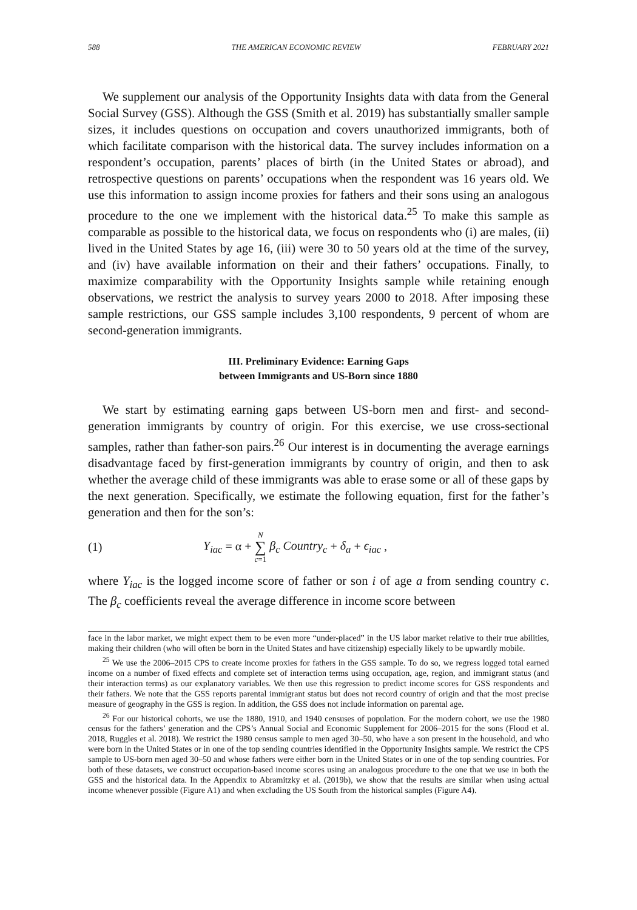588 THE AMERICAN ECONOMIC REVIEW FEBRUARY 2021
We supplement our analysis of the Opportunity Insights data with data from the General Social Survey (GSS). Although the GSS (Smith et al. 2019) has substantially smaller sample sizes, it includes questions on occupation and covers unauthorized immigrants, both of which facilitate comparison with the historical data. The survey includes information on a respondent’s occupation, parents’ places of birth (in the United States or abroad), and retrospective questions on parents’ occupations when the respondent was 16 years old. We use this information to assign income proxies for fathers and their sons using an analogous procedure to the one we implement with the historical data.<sup>25</sup> To make this sample as comparable as possible to the historical data, we focus on respondents who (i) are males, (ii) lived in the United States by age 16, (iii) were 30 to 50 years old at the time of the survey, and (iv) have available information on their and their fathers’ occupations. Finally, to maximize comparability with the Opportunity Insights sample while retaining enough observations, we restrict the analysis to survey years 2000 to 2018. After imposing these sample restrictions, our GSS sample includes 3,100 respondents, 9 percent of whom are second-generation immigrants.
III. Preliminary Evidence: Earning Gaps
between Immigrants and US-Born since 1880
We start by estimating earning gaps between US-born men and first- and second-generation immigrants by country of origin. For this exercise, we use cross-sectional samples, rather than father-son pairs.<sup>26</sup> Our interest is in documenting the average earnings disadvantage faced by first-generation immigrants by country of origin, and then to ask whether the average child of these immigrants was able to erase some or all of these gaps by the next generation. Specifically, we estimate the following equation, first for the father’s generation and then for the son’s:
(1) Y<sub>iac</sub> = α + N ∑ c=1 β<sub>c</sub> Country<sub>c</sub> + δ<sub>a</sub> + ϵ<sub>iac</sub> ,
where Y<sub>iac</sub> is the logged income score of father or son i of age a from sending country c. The β<sub>c</sub> coefficients reveal the average difference in income score between
face in the labor market, we might expect them to be even more “under-placed” in the US labor market relative to their true abilities, making their children (who will often be born in the United States and have citizenship) especially likely to be upwardly mobile.
<sup>25</sup> We use the 2006–2015 CPS to create income proxies for fathers in the GSS sample. To do so, we regress logged total earned income on a number of fixed effects and complete set of interaction terms using occupation, age, region, and immigrant status (and their interaction terms) as our explanatory variables. We then use this regression to predict income scores for GSS respondents and their fathers. We note that the GSS reports parental immigrant status but does not record country of origin and that the most precise measure of geography in the GSS is region. In addition, the GSS does not include information on parental age.
<sup>26</sup> For our historical cohorts, we use the 1880, 1910, and 1940 censuses of population. For the modern cohort, we use the 1980 census for the fathers’ generation and the CPS’s Annual Social and Economic Supplement for 2006–2015 for the sons (Flood et al. 2018, Ruggles et al. 2018). We restrict the 1980 census sample to men aged 30–50, who have a son present in the household, and who were born in the United States or in one of the top sending countries identified in the Opportunity Insights sample. We restrict the CPS sample to US-born men aged 30–50 and whose fathers were either born in the United States or in one of the top sending countries. For both of these datasets, we construct occupation-based income scores using an analogous procedure to the one that we use in both the GSS and the historical data. In the Appendix to Abramitzky et al. (2019b), we show that the results are similar when using actual income whenever possible (Figure A1) and when excluding the US South from the historical samples (Figure A4).